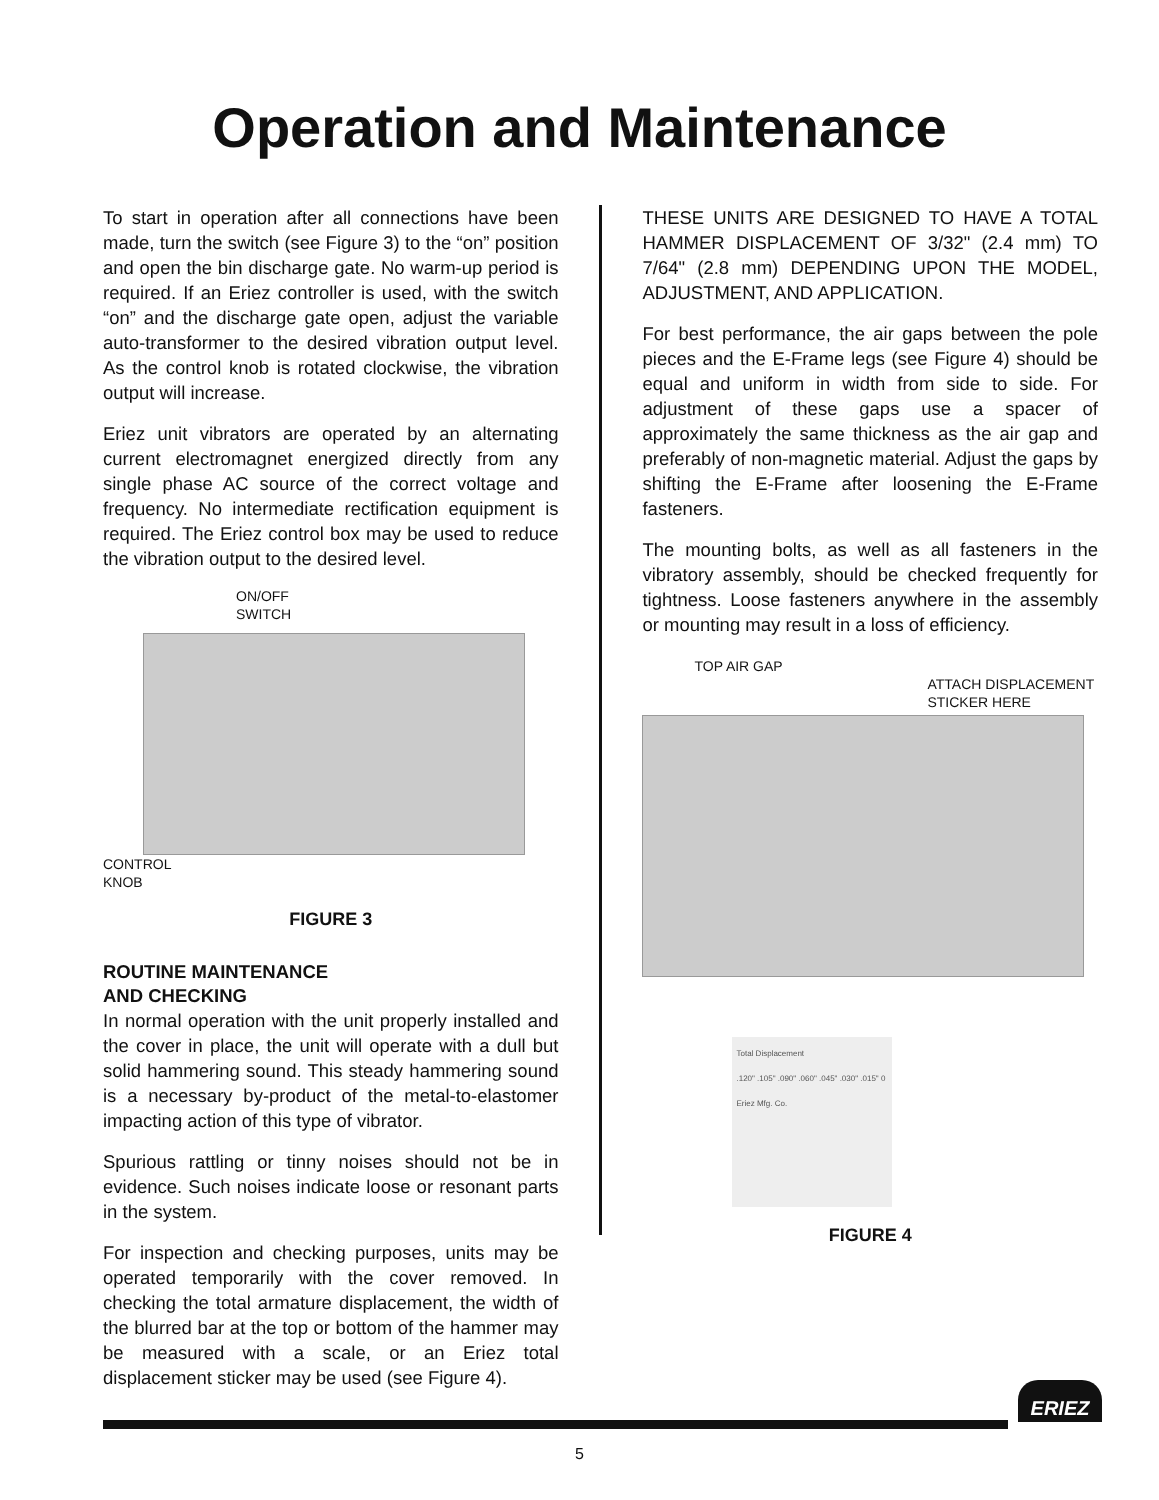Operation and Maintenance
To start in operation after all connections have been made, turn the switch (see Figure 3) to the “on” position and open the bin discharge gate. No warm-up period is required. If an Eriez controller is used, with the switch “on” and the discharge gate open, adjust the variable auto-transformer to the desired vibration output level. As the control knob is rotated clockwise, the vibration output will increase.
Eriez unit vibrators are operated by an alternating current electromagnet energized directly from any single phase AC source of the correct voltage and frequency. No intermediate rectification equipment is required. The Eriez control box may be used to reduce the vibration output to the desired level.
ON/OFF
SWITCH
CONTROL
KNOB
FIGURE 3
ROUTINE MAINTENANCE
AND CHECKING
In normal operation with the unit properly installed and the cover in place, the unit will operate with a dull but solid hammering sound. This steady hammering sound is a necessary by-product of the metal-to-elastomer impacting action of this type of vibrator.
Spurious rattling or tinny noises should not be in evidence. Such noises indicate loose or resonant parts in the system.
For inspection and checking purposes, units may be operated temporarily with the cover removed. In checking the total armature displacement, the width of the blurred bar at the top or bottom of the hammer may be measured with a scale, or an Eriez total displacement sticker may be used (see Figure 4).
THESE UNITS ARE DESIGNED TO HAVE A TOTAL HAMMER DISPLACEMENT OF 3/32" (2.4 mm) TO 7/64" (2.8 mm) DEPENDING UPON THE MODEL, ADJUSTMENT, AND APPLICATION.
For best performance, the air gaps between the pole pieces and the E-Frame legs (see Figure 4) should be equal and uniform in width from side to side. For adjustment of these gaps use a spacer of approximately the same thickness as the air gap and preferably of non-magnetic material. Adjust the gaps by shifting the E-Frame after loosening the E-Frame fasteners.
The mounting bolts, as well as all fasteners in the vibratory assembly, should be checked frequently for tightness. Loose fasteners anywhere in the assembly or mounting may result in a loss of efficiency.
TOP AIR GAP
ATTACH DISPLACEMENT
STICKER HERE
Total Displacement
.120" .105" .090" .060" .045" .030" .015" 0
Eriez Mfg. Co.
FIGURE 4
ERIEZ
5